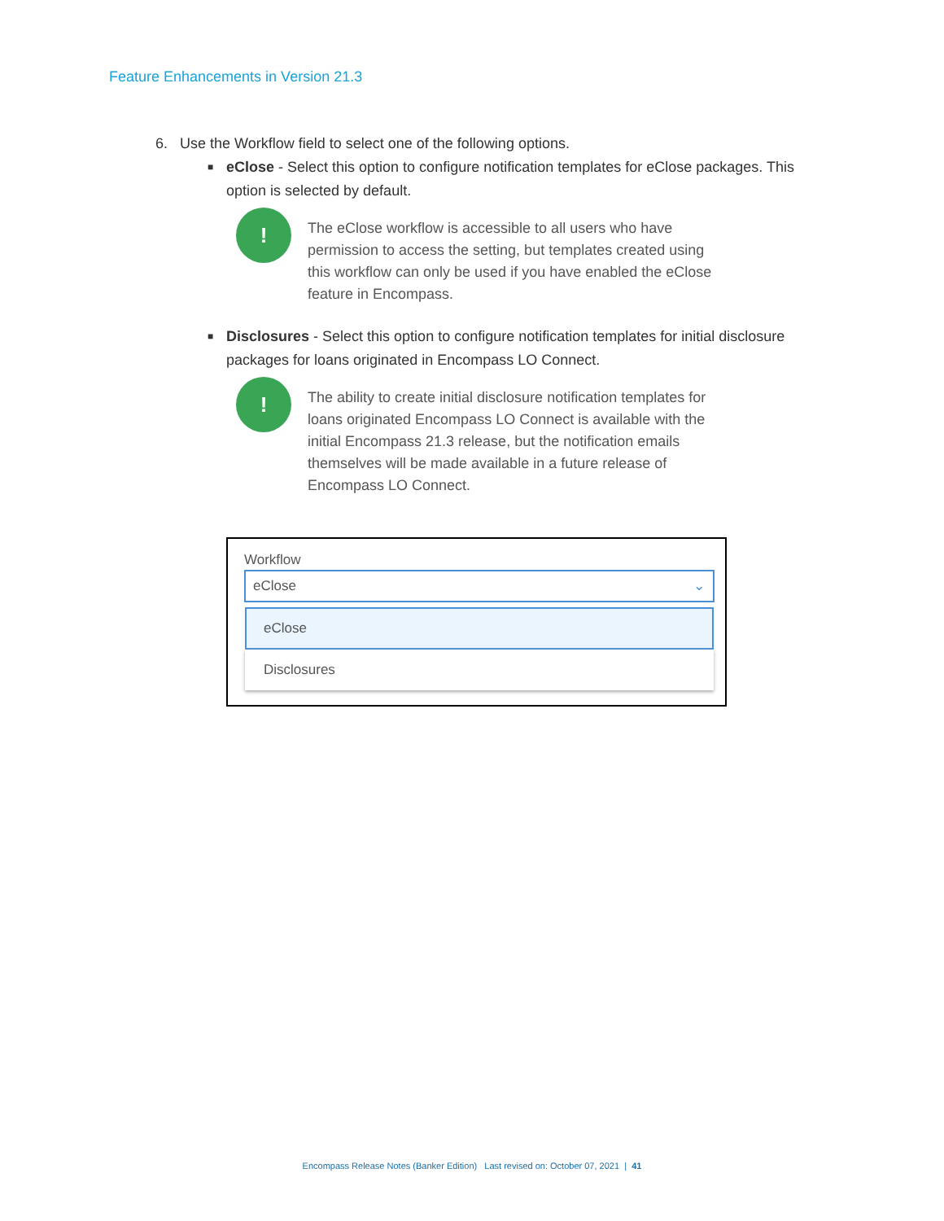Feature Enhancements in Version 21.3
6. Use the Workflow field to select one of the following options.
■ eClose - Select this option to configure notification templates for eClose packages. This option is selected by default.
!
The eClose workflow is accessible to all users who have permission to access the setting, but templates created using this workflow can only be used if you have enabled the eClose feature in Encompass.
■ Disclosures - Select this option to configure notification templates for initial disclosure packages for loans originated in Encompass LO Connect.
!
The ability to create initial disclosure notification templates for loans originated Encompass LO Connect is available with the initial Encompass 21.3 release, but the notification emails themselves will be made available in a future release of Encompass LO Connect.
Workflow
eClose ⌄
eClose
Disclosures
Encompass Release Notes (Banker Edition) Last revised on: October 07, 2021 | 41